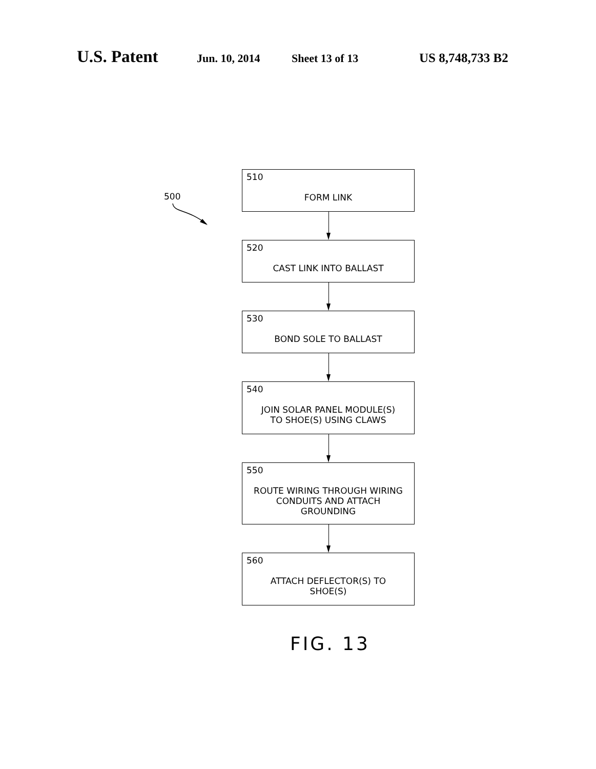U.S. Patent
Jun. 10, 2014 Sheet 13 of 13 US 8,748,733 B2
500
510
FORM LINK
520
CAST LINK INTO BALLAST
530
BOND SOLE TO BALLAST
540
JOIN SOLAR PANEL MODULE(S)
TO SHOE(S) USING CLAWS
550
ROUTE WIRING THROUGH WIRING
CONDUITS AND ATTACH
GROUNDING
560
ATTACH DEFLECTOR(S) TO
SHOE(S)
FIG. 13